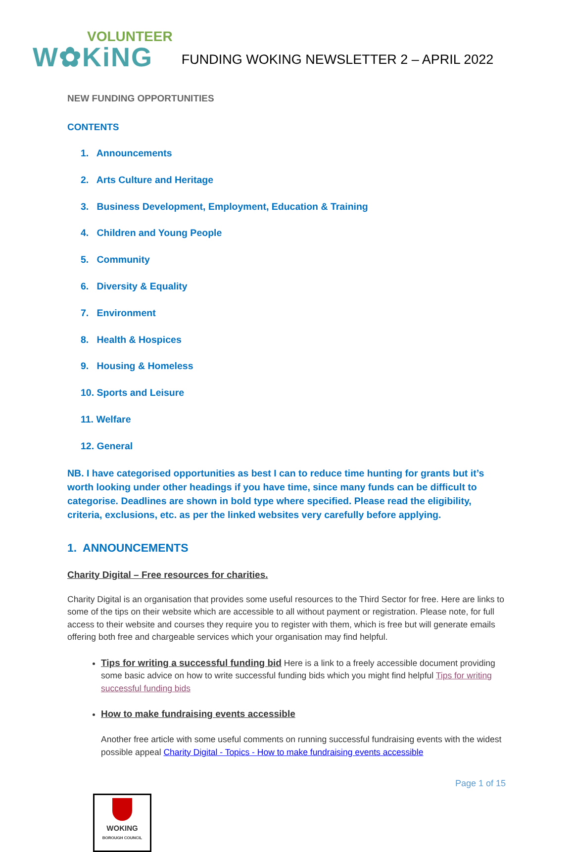VOLUNTEER
W✿KiNG
FUNDING WOKING NEWSLETTER 2 – APRIL 2022
NEW FUNDING OPPORTUNITIES
CONTENTS
1. Announcements
2. Arts Culture and Heritage
3. Business Development, Employment, Education & Training
4. Children and Young People
5. Community
6. Diversity & Equality
7. Environment
8. Health & Hospices
9. Housing & Homeless
10. Sports and Leisure
11. Welfare
12. General
NB. I have categorised opportunities as best I can to reduce time hunting for grants but it’s worth looking under other headings if you have time, since many funds can be difficult to categorise. Deadlines are shown in bold type where specified. Please read the eligibility, criteria, exclusions, etc. as per the linked websites very carefully before applying.
1. ANNOUNCEMENTS
Charity Digital – Free resources for charities.
Charity Digital is an organisation that provides some useful resources to the Third Sector for free. Here are links to some of the tips on their website which are accessible to all without payment or registration. Please note, for full access to their website and courses they require you to register with them, which is free but will generate emails offering both free and chargeable services which your organisation may find helpful.
Tips for writing a successful funding bid Here is a link to a freely accessible document providing some basic advice on how to write successful funding bids which you might find helpful Tips for writing successful funding bids
How to make fundraising events accessible
Another free article with some useful comments on running successful fundraising events with the widest possible appeal Charity Digital - Topics - How to make fundraising events accessible
Page 1 of 15
WOKING
BOROUGH COUNCIL